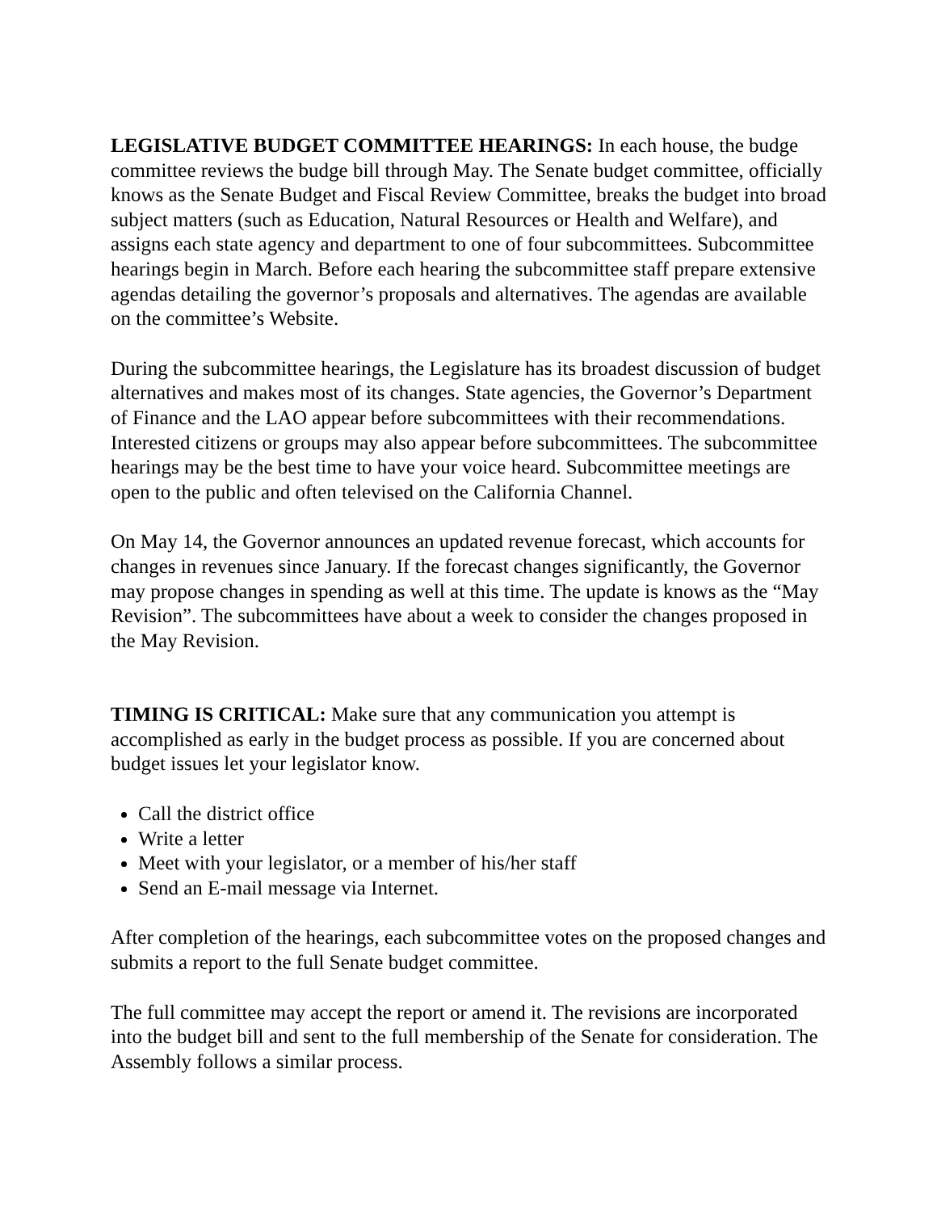LEGISLATIVE BUDGET COMMITTEE HEARINGS: In each house, the budge committee reviews the budge bill through May. The Senate budget committee, officially knows as the Senate Budget and Fiscal Review Committee, breaks the budget into broad subject matters (such as Education, Natural Resources or Health and Welfare), and assigns each state agency and department to one of four subcommittees. Subcommittee hearings begin in March. Before each hearing the subcommittee staff prepare extensive agendas detailing the governor’s proposals and alternatives. The agendas are available on the committee’s Website.
During the subcommittee hearings, the Legislature has its broadest discussion of budget alternatives and makes most of its changes. State agencies, the Governor’s Department of Finance and the LAO appear before subcommittees with their recommendations. Interested citizens or groups may also appear before subcommittees. The subcommittee hearings may be the best time to have your voice heard. Subcommittee meetings are open to the public and often televised on the California Channel.
On May 14, the Governor announces an updated revenue forecast, which accounts for changes in revenues since January. If the forecast changes significantly, the Governor may propose changes in spending as well at this time. The update is knows as the “May Revision”. The subcommittees have about a week to consider the changes proposed in the May Revision.
TIMING IS CRITICAL: Make sure that any communication you attempt is accomplished as early in the budget process as possible. If you are concerned about budget issues let your legislator know.
Call the district office
Write a letter
Meet with your legislator, or a member of his/her staff
Send an E-mail message via Internet.
After completion of the hearings, each subcommittee votes on the proposed changes and submits a report to the full Senate budget committee.
The full committee may accept the report or amend it. The revisions are incorporated into the budget bill and sent to the full membership of the Senate for consideration. The Assembly follows a similar process.